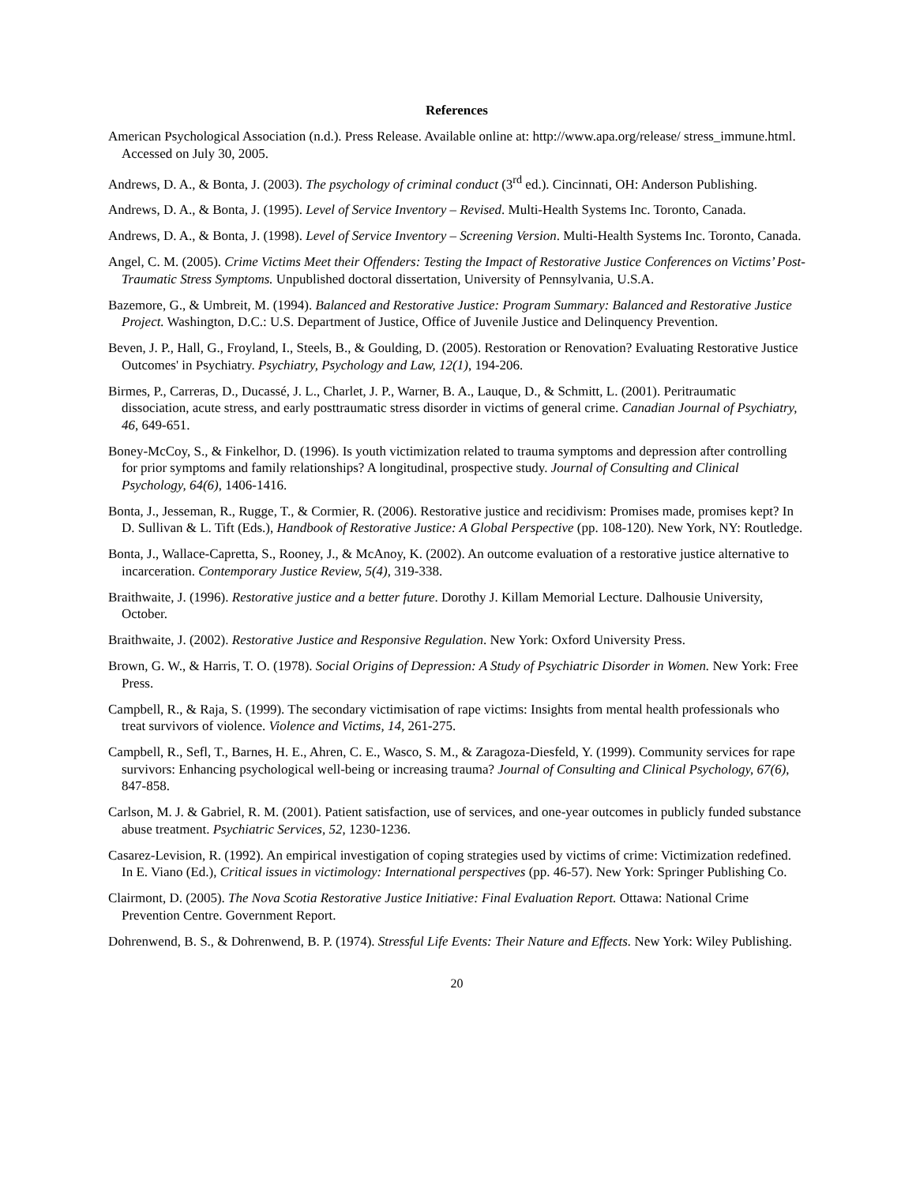References
American Psychological Association (n.d.). Press Release. Available online at: http://www.apa.org/release/ stress_immune.html. Accessed on July 30, 2005.
Andrews, D. A., & Bonta, J. (2003). The psychology of criminal conduct (3<sup>rd</sup> ed.). Cincinnati, OH: Anderson Publishing.
Andrews, D. A., & Bonta, J. (1995). Level of Service Inventory – Revised. Multi-Health Systems Inc. Toronto, Canada.
Andrews, D. A., & Bonta, J. (1998). Level of Service Inventory – Screening Version. Multi-Health Systems Inc. Toronto, Canada.
Angel, C. M. (2005). Crime Victims Meet their Offenders: Testing the Impact of Restorative Justice Conferences on Victims’ Post-Traumatic Stress Symptoms. Unpublished doctoral dissertation, University of Pennsylvania, U.S.A.
Bazemore, G., & Umbreit, M. (1994). Balanced and Restorative Justice: Program Summary: Balanced and Restorative Justice Project. Washington, D.C.: U.S. Department of Justice, Office of Juvenile Justice and Delinquency Prevention.
Beven, J. P., Hall, G., Froyland, I., Steels, B., & Goulding, D. (2005). Restoration or Renovation? Evaluating Restorative Justice Outcomes' in Psychiatry. Psychiatry, Psychology and Law, 12(1), 194-206.
Birmes, P., Carreras, D., Ducassé, J. L., Charlet, J. P., Warner, B. A., Lauque, D., & Schmitt, L. (2001). Peritraumatic dissociation, acute stress, and early posttraumatic stress disorder in victims of general crime. Canadian Journal of Psychiatry, 46, 649-651.
Boney-McCoy, S., & Finkelhor, D. (1996). Is youth victimization related to trauma symptoms and depression after controlling for prior symptoms and family relationships? A longitudinal, prospective study. Journal of Consulting and Clinical Psychology, 64(6), 1406-1416.
Bonta, J., Jesseman, R., Rugge, T., & Cormier, R. (2006). Restorative justice and recidivism: Promises made, promises kept? In D. Sullivan & L. Tift (Eds.), Handbook of Restorative Justice: A Global Perspective (pp. 108-120). New York, NY: Routledge.
Bonta, J., Wallace-Capretta, S., Rooney, J., & McAnoy, K. (2002). An outcome evaluation of a restorative justice alternative to incarceration. Contemporary Justice Review, 5(4), 319-338.
Braithwaite, J. (1996). Restorative justice and a better future. Dorothy J. Killam Memorial Lecture. Dalhousie University, October.
Braithwaite, J. (2002). Restorative Justice and Responsive Regulation. New York: Oxford University Press.
Brown, G. W., & Harris, T. O. (1978). Social Origins of Depression: A Study of Psychiatric Disorder in Women. New York: Free Press.
Campbell, R., & Raja, S. (1999). The secondary victimisation of rape victims: Insights from mental health professionals who treat survivors of violence. Violence and Victims, 14, 261-275.
Campbell, R., Sefl, T., Barnes, H. E., Ahren, C. E., Wasco, S. M., & Zaragoza-Diesfeld, Y. (1999). Community services for rape survivors: Enhancing psychological well-being or increasing trauma? Journal of Consulting and Clinical Psychology, 67(6), 847-858.
Carlson, M. J. & Gabriel, R. M. (2001). Patient satisfaction, use of services, and one-year outcomes in publicly funded substance abuse treatment. Psychiatric Services, 52, 1230-1236.
Casarez-Levision, R. (1992). An empirical investigation of coping strategies used by victims of crime: Victimization redefined. In E. Viano (Ed.), Critical issues in victimology: International perspectives (pp. 46-57). New York: Springer Publishing Co.
Clairmont, D. (2005). The Nova Scotia Restorative Justice Initiative: Final Evaluation Report. Ottawa: National Crime Prevention Centre. Government Report.
Dohrenwend, B. S., & Dohrenwend, B. P. (1974). Stressful Life Events: Their Nature and Effects. New York: Wiley Publishing.
20